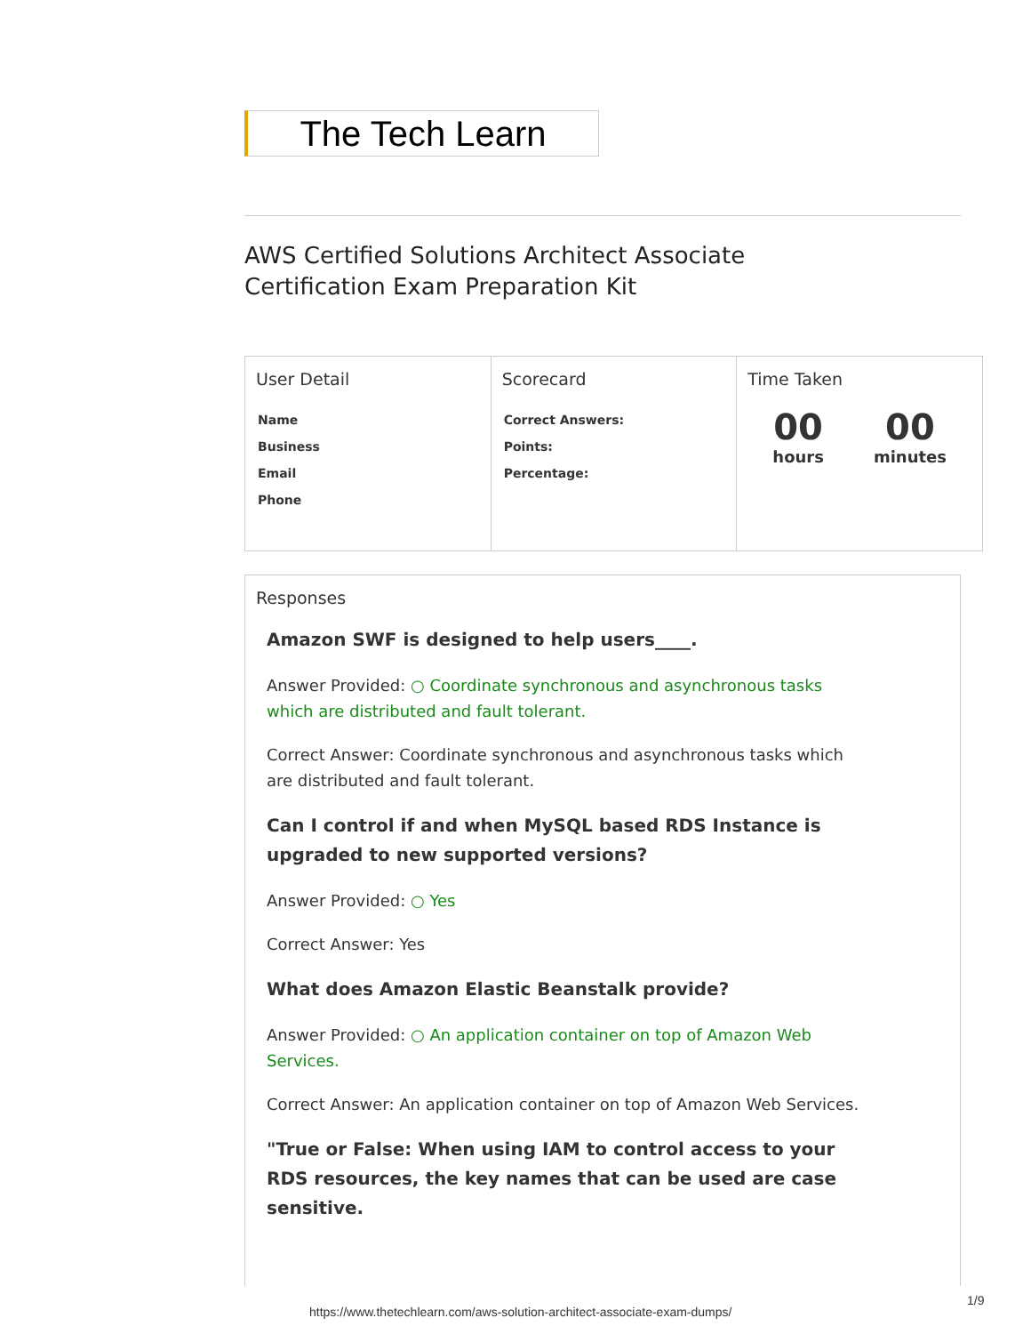The Tech Learn
AWS Certified Solutions Architect Associate
Certification Exam Preparation Kit
| User Detail Name Business Email Phone | Scorecard Correct Answers: Points: Percentage: | Time Taken 00 hours 00 minutes |
Responses
Amazon SWF is designed to help users____.
Answer Provided: ○ Coordinate synchronous and asynchronous tasks which are distributed and fault tolerant.
Correct Answer: Coordinate synchronous and asynchronous tasks which are distributed and fault tolerant.
Can I control if and when MySQL based RDS Instance is upgraded to new supported versions?
Answer Provided: ○ Yes
Correct Answer: Yes
What does Amazon Elastic Beanstalk provide?
Answer Provided: ○ An application container on top of Amazon Web Services.
Correct Answer: An application container on top of Amazon Web Services.
"True or False: When using IAM to control access to your RDS resources, the key names that can be used are case sensitive.
1/9
https://www.thetechlearn.com/aws-solution-architect-associate-exam-dumps/